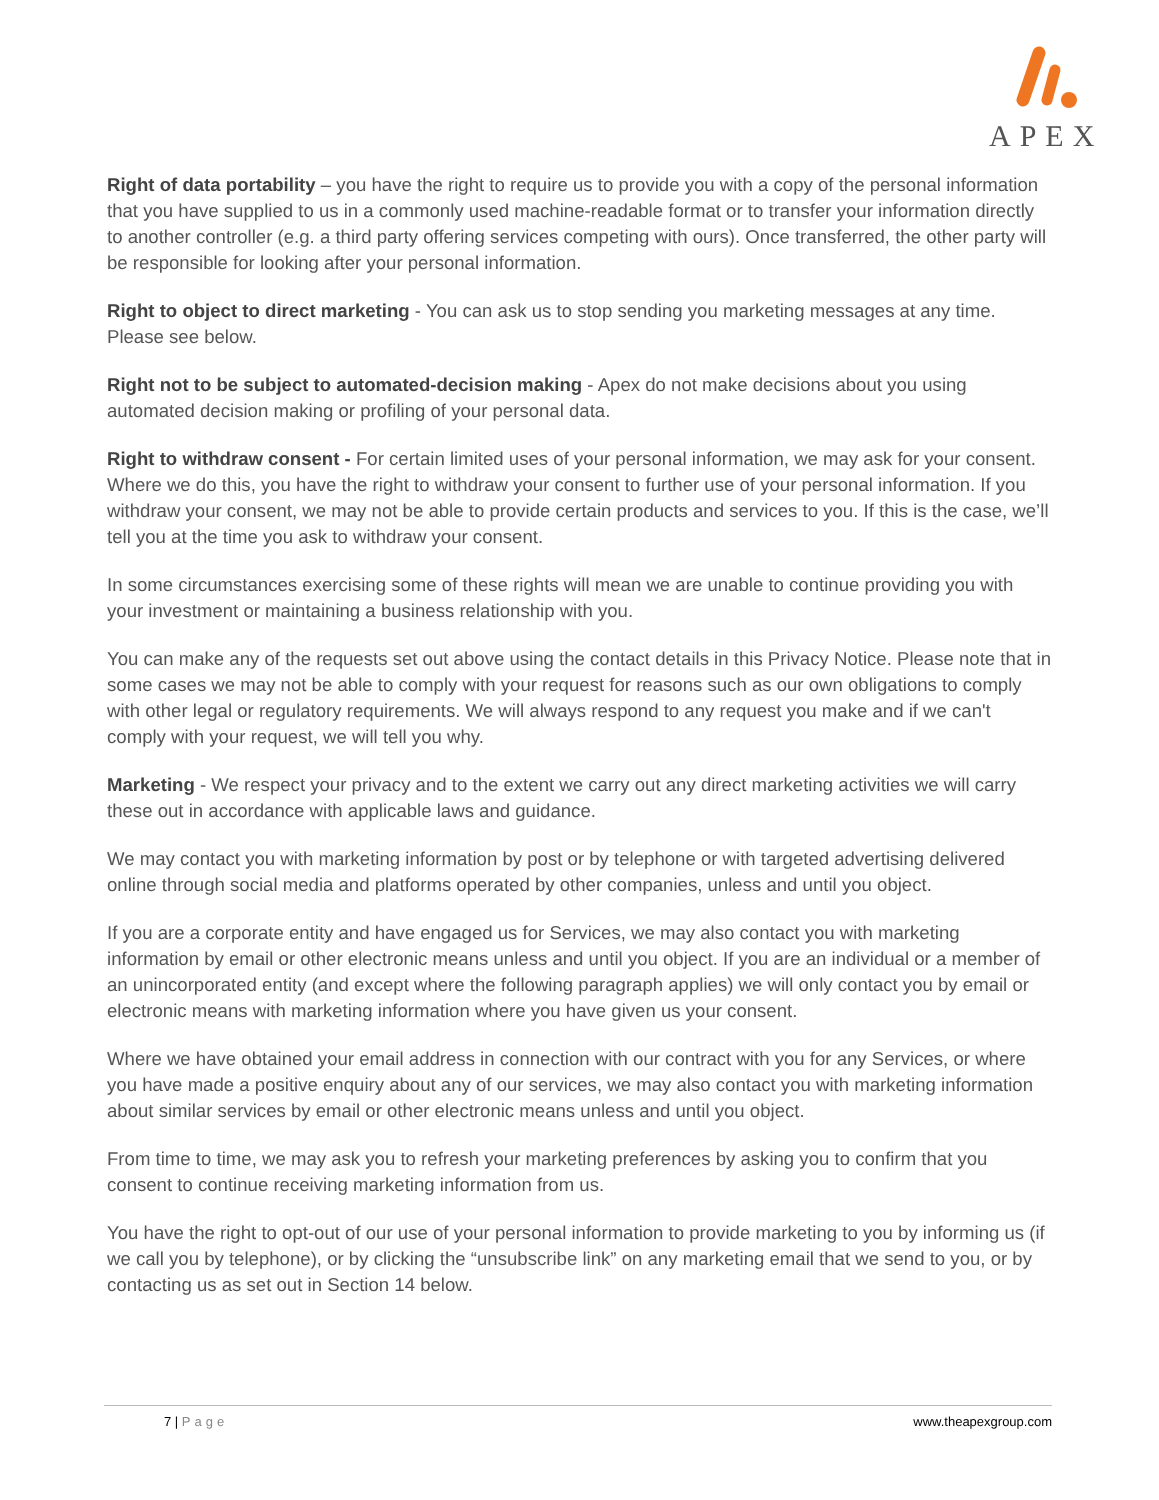APEX
Right of data portability – you have the right to require us to provide you with a copy of the personal information that you have supplied to us in a commonly used machine-readable format or to transfer your information directly to another controller (e.g. a third party offering services competing with ours). Once transferred, the other party will be responsible for looking after your personal information.
Right to object to direct marketing - You can ask us to stop sending you marketing messages at any time. Please see below.
Right not to be subject to automated-decision making - Apex do not make decisions about you using automated decision making or profiling of your personal data.
Right to withdraw consent - For certain limited uses of your personal information, we may ask for your consent. Where we do this, you have the right to withdraw your consent to further use of your personal information. If you withdraw your consent, we may not be able to provide certain products and services to you. If this is the case, we’ll tell you at the time you ask to withdraw your consent.
In some circumstances exercising some of these rights will mean we are unable to continue providing you with your investment or maintaining a business relationship with you.
You can make any of the requests set out above using the contact details in this Privacy Notice. Please note that in some cases we may not be able to comply with your request for reasons such as our own obligations to comply with other legal or regulatory requirements. We will always respond to any request you make and if we can't comply with your request, we will tell you why.
Marketing - We respect your privacy and to the extent we carry out any direct marketing activities we will carry these out in accordance with applicable laws and guidance.
We may contact you with marketing information by post or by telephone or with targeted advertising delivered online through social media and platforms operated by other companies, unless and until you object.
If you are a corporate entity and have engaged us for Services, we may also contact you with marketing information by email or other electronic means unless and until you object. If you are an individual or a member of an unincorporated entity (and except where the following paragraph applies) we will only contact you by email or electronic means with marketing information where you have given us your consent.
Where we have obtained your email address in connection with our contract with you for any Services, or where you have made a positive enquiry about any of our services, we may also contact you with marketing information about similar services by email or other electronic means unless and until you object.
From time to time, we may ask you to refresh your marketing preferences by asking you to confirm that you consent to continue receiving marketing information from us.
You have the right to opt-out of our use of your personal information to provide marketing to you by informing us (if we call you by telephone), or by clicking the “unsubscribe link” on any marketing email that we send to you, or by contacting us as set out in Section 14 below.
7 | Page www.theapexgroup.com